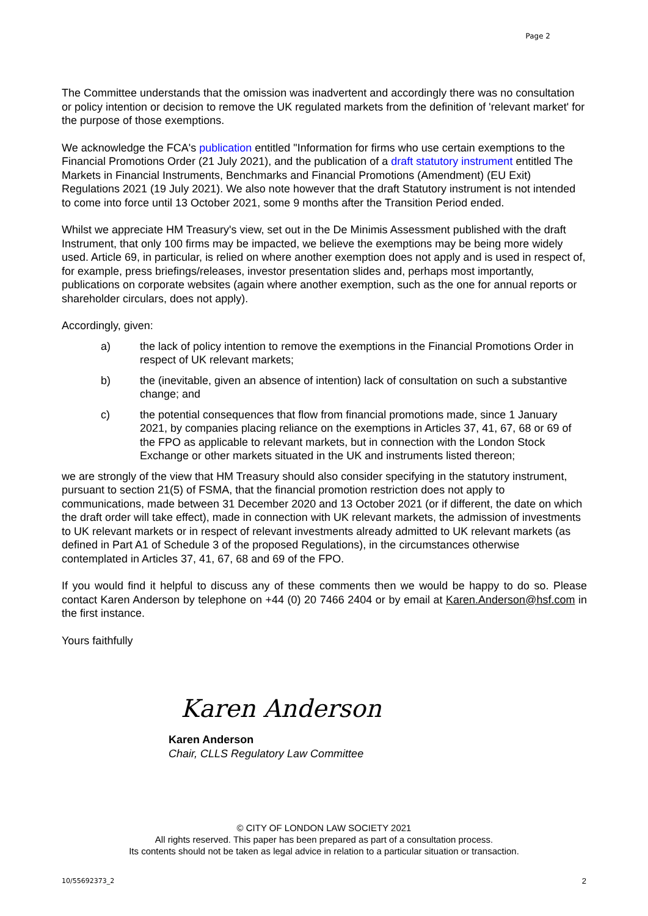Page 2
The Committee understands that the omission was inadvertent and accordingly there was no consultation or policy intention or decision to remove the UK regulated markets from the definition of 'relevant market' for the purpose of those exemptions.
We acknowledge the FCA's publication entitled "Information for firms who use certain exemptions to the Financial Promotions Order (21 July 2021), and the publication of a draft statutory instrument entitled The Markets in Financial Instruments, Benchmarks and Financial Promotions (Amendment) (EU Exit) Regulations 2021 (19 July 2021). We also note however that the draft Statutory instrument is not intended to come into force until 13 October 2021, some 9 months after the Transition Period ended.
Whilst we appreciate HM Treasury's view, set out in the De Minimis Assessment published with the draft Instrument, that only 100 firms may be impacted, we believe the exemptions may be being more widely used. Article 69, in particular, is relied on where another exemption does not apply and is used in respect of, for example, press briefings/releases, investor presentation slides and, perhaps most importantly, publications on corporate websites (again where another exemption, such as the one for annual reports or shareholder circulars, does not apply).
Accordingly, given:
a) the lack of policy intention to remove the exemptions in the Financial Promotions Order in respect of UK relevant markets;
b) the (inevitable, given an absence of intention) lack of consultation on such a substantive change; and
c) the potential consequences that flow from financial promotions made, since 1 January 2021, by companies placing reliance on the exemptions in Articles 37, 41, 67, 68 or 69 of the FPO as applicable to relevant markets, but in connection with the London Stock Exchange or other markets situated in the UK and instruments listed thereon;
we are strongly of the view that HM Treasury should also consider specifying in the statutory instrument, pursuant to section 21(5) of FSMA, that the financial promotion restriction does not apply to communications, made between 31 December 2020 and 13 October 2021 (or if different, the date on which the draft order will take effect), made in connection with UK relevant markets, the admission of investments to UK relevant markets or in respect of relevant investments already admitted to UK relevant markets (as defined in Part A1 of Schedule 3 of the proposed Regulations), in the circumstances otherwise contemplated in Articles 37, 41, 67, 68 and 69 of the FPO.
If you would find it helpful to discuss any of these comments then we would be happy to do so. Please contact Karen Anderson by telephone on +44 (0) 20 7466 2404 or by email at Karen.Anderson@hsf.com in the first instance.
Yours faithfully
Karen Anderson
Karen Anderson
Chair, CLLS Regulatory Law Committee
© CITY OF LONDON LAW SOCIETY 2021
All rights reserved. This paper has been prepared as part of a consultation process.
Its contents should not be taken as legal advice in relation to a particular situation or transaction.
10/55692373_2 2